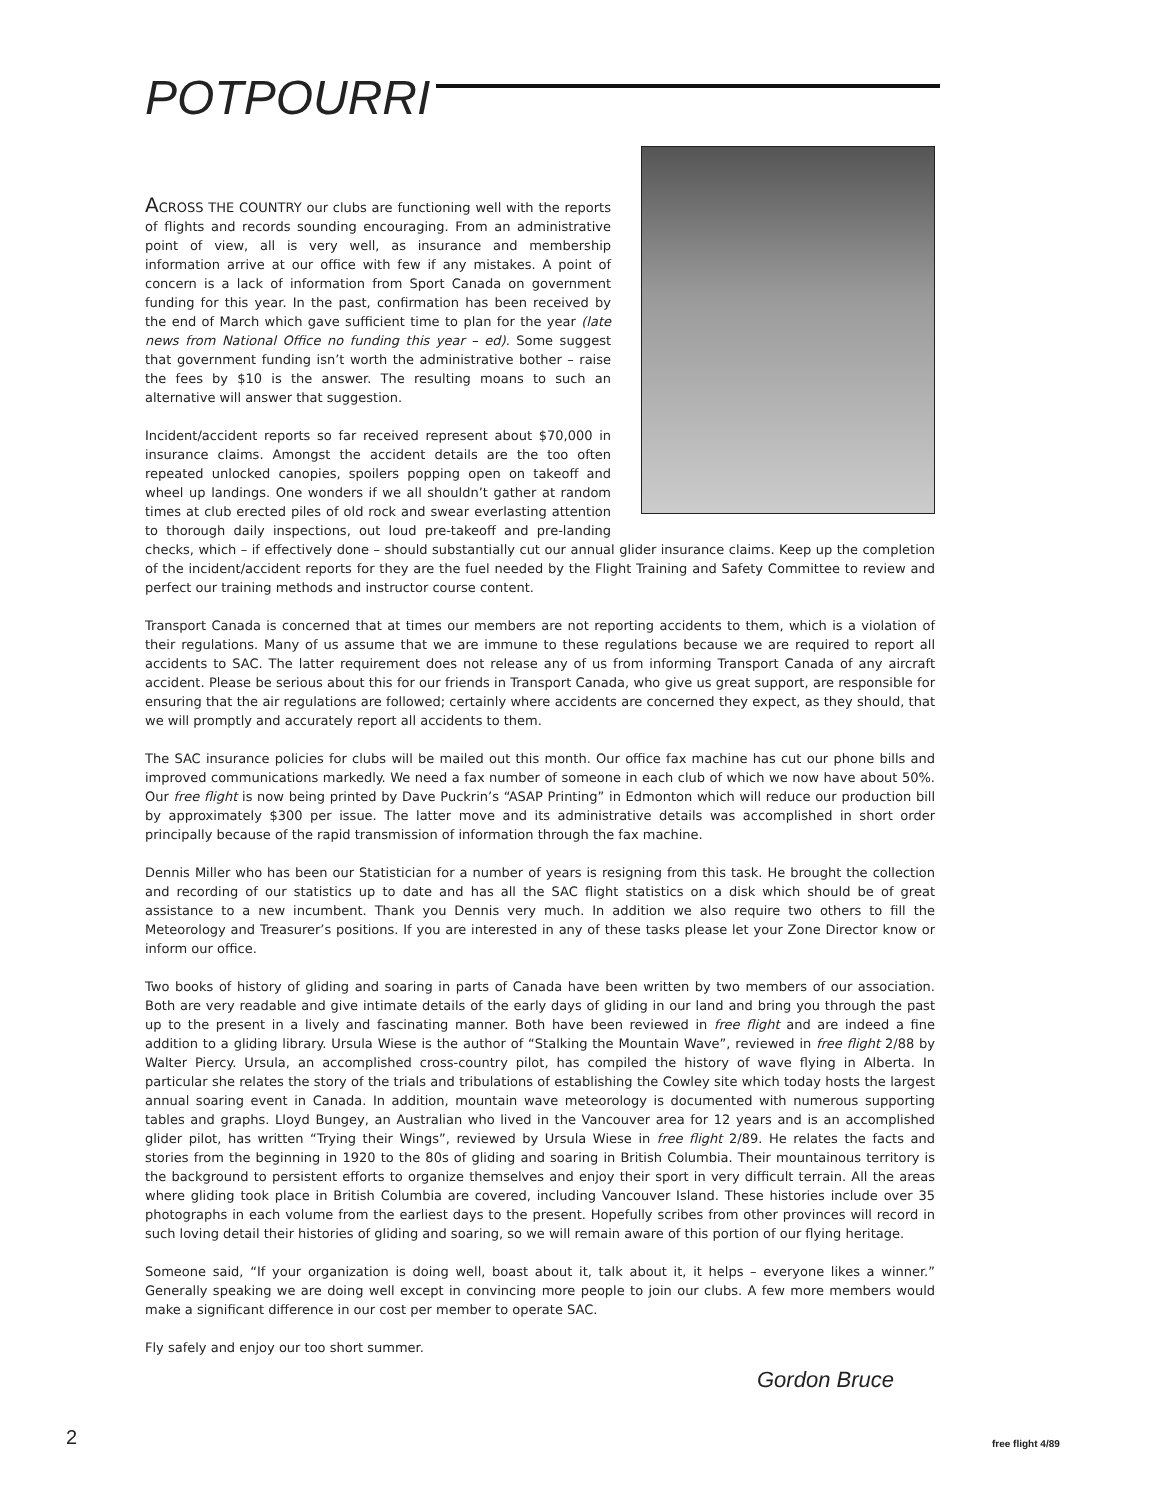POTPOURRI
ACROSS THE COUNTRY our clubs are functioning well with the reports of flights and records sounding encouraging. From an administrative point of view, all is very well, as insurance and membership information arrive at our office with few if any mistakes. A point of concern is a lack of information from Sport Canada on government funding for this year. In the past, confirmation has been received by the end of March which gave sufficient time to plan for the year (late news from National Office no funding this year – ed). Some suggest that government funding isn’t worth the administrative bother – raise the fees by $10 is the answer. The resulting moans to such an alternative will answer that suggestion.
Incident/accident reports so far received represent about $70,000 in insurance claims. Amongst the accident details are the too often repeated unlocked canopies, spoilers popping open on takeoff and wheel up landings. One wonders if we all shouldn’t gather at random times at club erected piles of old rock and swear everlasting attention to thorough daily inspections, out loud pre-takeoff and pre-landing checks, which – if effectively done – should substantially cut our annual glider insurance claims. Keep up the completion of the incident/accident reports for they are the fuel needed by the Flight Training and Safety Committee to review and perfect our training methods and instructor course content.
Transport Canada is concerned that at times our members are not reporting accidents to them, which is a violation of their regulations. Many of us assume that we are immune to these regulations because we are required to report all accidents to SAC. The latter requirement does not release any of us from informing Transport Canada of any aircraft accident. Please be serious about this for our friends in Transport Canada, who give us great support, are responsible for ensuring that the air regulations are followed; certainly where accidents are concerned they expect, as they should, that we will promptly and accurately report all accidents to them.
The SAC insurance policies for clubs will be mailed out this month. Our office fax machine has cut our phone bills and improved communications markedly. We need a fax number of someone in each club of which we now have about 50%. Our free flight is now being printed by Dave Puckrin’s “ASAP Printing” in Edmonton which will reduce our production bill by approximately $300 per issue. The latter move and its administrative details was accomplished in short order principally because of the rapid transmission of information through the fax machine.
Dennis Miller who has been our Statistician for a number of years is resigning from this task. He brought the collection and recording of our statistics up to date and has all the SAC flight statistics on a disk which should be of great assistance to a new incumbent. Thank you Dennis very much. In addition we also require two others to fill the Meteorology and Treasurer’s positions. If you are interested in any of these tasks please let your Zone Director know or inform our office.
Two books of history of gliding and soaring in parts of Canada have been written by two members of our association. Both are very readable and give intimate details of the early days of gliding in our land and bring you through the past up to the present in a lively and fascinating manner. Both have been reviewed in free flight and are indeed a fine addition to a gliding library. Ursula Wiese is the author of “Stalking the Mountain Wave”, reviewed in free flight 2/88 by Walter Piercy. Ursula, an accomplished cross-country pilot, has compiled the history of wave flying in Alberta. In particular she relates the story of the trials and tribulations of establishing the Cowley site which today hosts the largest annual soaring event in Canada. In addition, mountain wave meteorology is documented with numerous supporting tables and graphs. Lloyd Bungey, an Australian who lived in the Vancouver area for 12 years and is an accomplished glider pilot, has written “Trying their Wings”, reviewed by Ursula Wiese in free flight 2/89. He relates the facts and stories from the beginning in 1920 to the 80s of gliding and soaring in British Columbia. Their mountainous territory is the background to persistent efforts to organize themselves and enjoy their sport in very difficult terrain. All the areas where gliding took place in British Columbia are covered, including Vancouver Island. These histories include over 35 photographs in each volume from the earliest days to the present. Hopefully scribes from other provinces will record in such loving detail their histories of gliding and soaring, so we will remain aware of this portion of our flying heritage.
Someone said, “If your organization is doing well, boast about it, talk about it, it helps – everyone likes a winner.” Generally speaking we are doing well except in convincing more people to join our clubs. A few more members would make a significant difference in our cost per member to operate SAC.
Fly safely and enjoy our too short summer.
Gordon Bruce
2 free flight 4/89